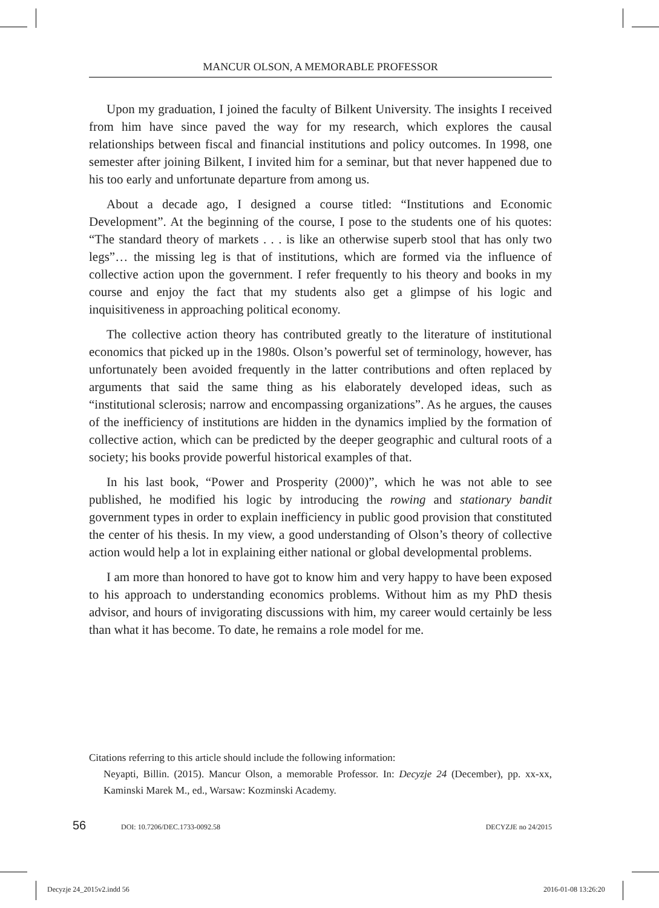MANCUR OLSON, A MEMORABLE PROFESSOR
Upon my graduation, I joined the faculty of Bilkent University. The insights I received from him have since paved the way for my research, which explores the causal relationships between fiscal and financial institutions and policy outcomes. In 1998, one semester after joining Bilkent, I invited him for a seminar, but that never happened due to his too early and unfortunate departure from among us.
About a decade ago, I designed a course titled: “Institutions and Economic Development”. At the beginning of the course, I pose to the students one of his quotes: “The standard theory of markets . . . is like an otherwise superb stool that has only two legs”… the missing leg is that of institutions, which are formed via the influence of collective action upon the government. I refer frequently to his theory and books in my course and enjoy the fact that my students also get a glimpse of his logic and inquisitiveness in approaching political economy.
The collective action theory has contributed greatly to the literature of institutional economics that picked up in the 1980s. Olson’s powerful set of terminology, however, has unfortunately been avoided frequently in the latter contributions and often replaced by arguments that said the same thing as his elaborately developed ideas, such as “institutional sclerosis; narrow and encompassing organizations”. As he argues, the causes of the inefficiency of institutions are hidden in the dynamics implied by the formation of collective action, which can be predicted by the deeper geographic and cultural roots of a society; his books provide powerful historical examples of that.
In his last book, “Power and Prosperity (2000)”, which he was not able to see published, he modified his logic by introducing the rowing and stationary bandit government types in order to explain inefficiency in public good provision that constituted the center of his thesis. In my view, a good understanding of Olson’s theory of collective action would help a lot in explaining either national or global developmental problems.
I am more than honored to have got to know him and very happy to have been exposed to his approach to understanding economics problems. Without him as my PhD thesis advisor, and hours of invigorating discussions with him, my career would certainly be less than what it has become. To date, he remains a role model for me.
Citations referring to this article should include the following information:
Neyapti, Billin. (2015). Mancur Olson, a memorable Professor. In: Decyzje 24 (December), pp. xx-xx, Kaminski Marek M., ed., Warsaw: Kozminski Academy.
56 DOI: 10.7206/DEC.1733-0092.58 DECYZJE no 24/2015
Decyzje 24_2015v2.indd 56 2016-01-08 13:26:20